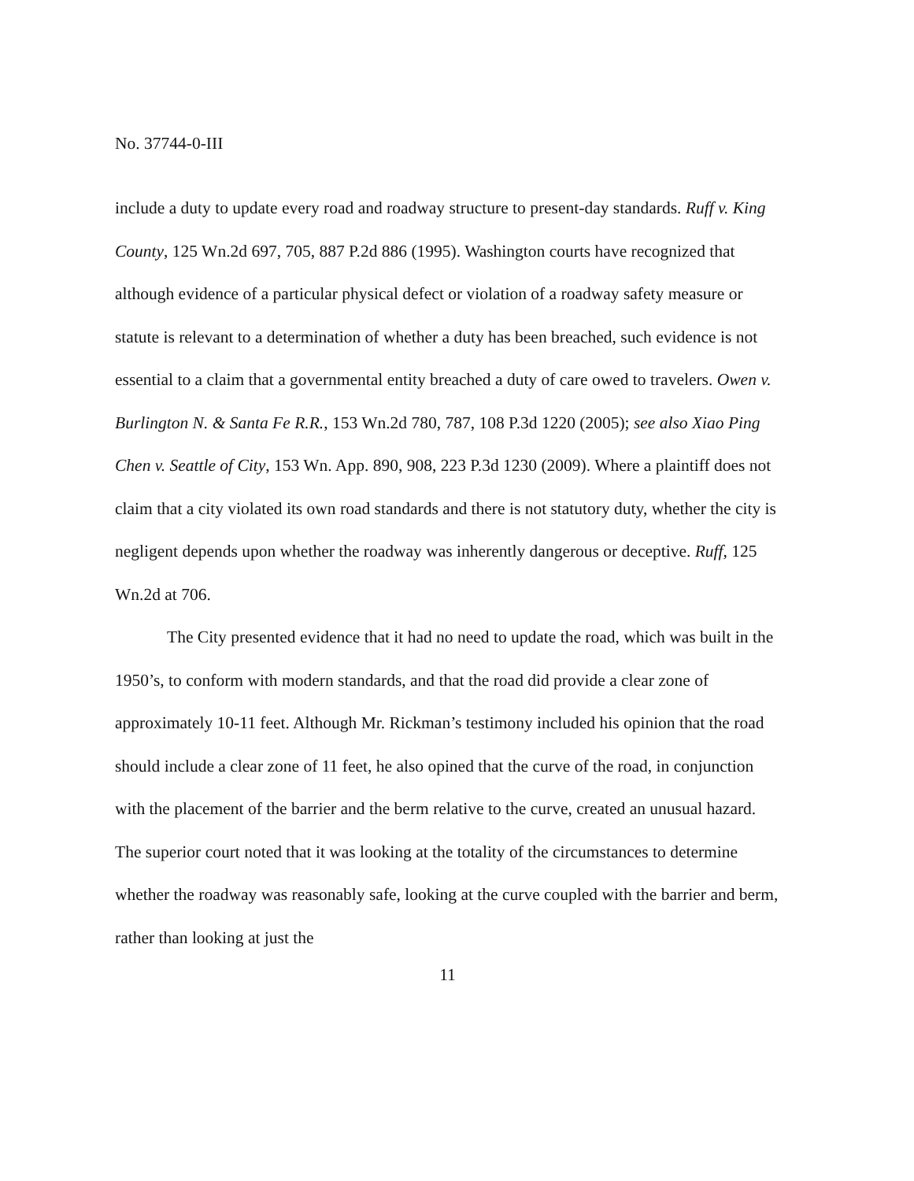No. 37744-0-III
include a duty to update every road and roadway structure to present-day standards. Ruff v. King County, 125 Wn.2d 697, 705, 887 P.2d 886 (1995). Washington courts have recognized that although evidence of a particular physical defect or violation of a roadway safety measure or statute is relevant to a determination of whether a duty has been breached, such evidence is not essential to a claim that a governmental entity breached a duty of care owed to travelers. Owen v. Burlington N. & Santa Fe R.R., 153 Wn.2d 780, 787, 108 P.3d 1220 (2005); see also Xiao Ping Chen v. Seattle of City, 153 Wn. App. 890, 908, 223 P.3d 1230 (2009). Where a plaintiff does not claim that a city violated its own road standards and there is not statutory duty, whether the city is negligent depends upon whether the roadway was inherently dangerous or deceptive. Ruff, 125 Wn.2d at 706.
The City presented evidence that it had no need to update the road, which was built in the 1950’s, to conform with modern standards, and that the road did provide a clear zone of approximately 10-11 feet. Although Mr. Rickman’s testimony included his opinion that the road should include a clear zone of 11 feet, he also opined that the curve of the road, in conjunction with the placement of the barrier and the berm relative to the curve, created an unusual hazard. The superior court noted that it was looking at the totality of the circumstances to determine whether the roadway was reasonably safe, looking at the curve coupled with the barrier and berm, rather than looking at just the
11